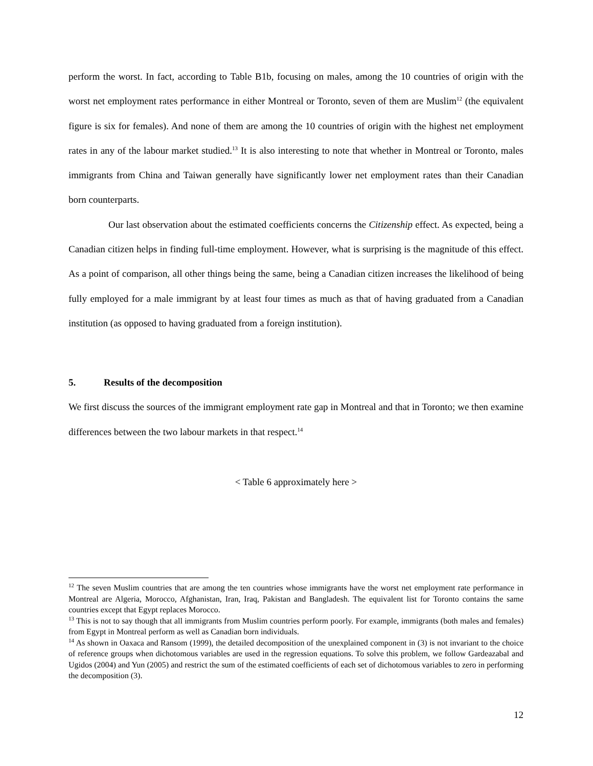perform the worst. In fact, according to Table B1b, focusing on males, among the 10 countries of origin with the worst net employment rates performance in either Montreal or Toronto, seven of them are Muslim<sup>12</sup> (the equivalent figure is six for females). And none of them are among the 10 countries of origin with the highest net employment rates in any of the labour market studied.<sup>13</sup> It is also interesting to note that whether in Montreal or Toronto, males immigrants from China and Taiwan generally have significantly lower net employment rates than their Canadian born counterparts.
Our last observation about the estimated coefficients concerns the Citizenship effect. As expected, being a Canadian citizen helps in finding full-time employment. However, what is surprising is the magnitude of this effect. As a point of comparison, all other things being the same, being a Canadian citizen increases the likelihood of being fully employed for a male immigrant by at least four times as much as that of having graduated from a Canadian institution (as opposed to having graduated from a foreign institution).
5. Results of the decomposition
We first discuss the sources of the immigrant employment rate gap in Montreal and that in Toronto; we then examine differences between the two labour markets in that respect.<sup>14</sup>
< Table 6 approximately here >
<sup>12</sup> The seven Muslim countries that are among the ten countries whose immigrants have the worst net employment rate performance in Montreal are Algeria, Morocco, Afghanistan, Iran, Iraq, Pakistan and Bangladesh. The equivalent list for Toronto contains the same countries except that Egypt replaces Morocco.
<sup>13</sup> This is not to say though that all immigrants from Muslim countries perform poorly. For example, immigrants (both males and females) from Egypt in Montreal perform as well as Canadian born individuals.
<sup>14</sup> As shown in Oaxaca and Ransom (1999), the detailed decomposition of the unexplained component in (3) is not invariant to the choice of reference groups when dichotomous variables are used in the regression equations. To solve this problem, we follow Gardeazabal and Ugidos (2004) and Yun (2005) and restrict the sum of the estimated coefficients of each set of dichotomous variables to zero in performing the decomposition (3).
12